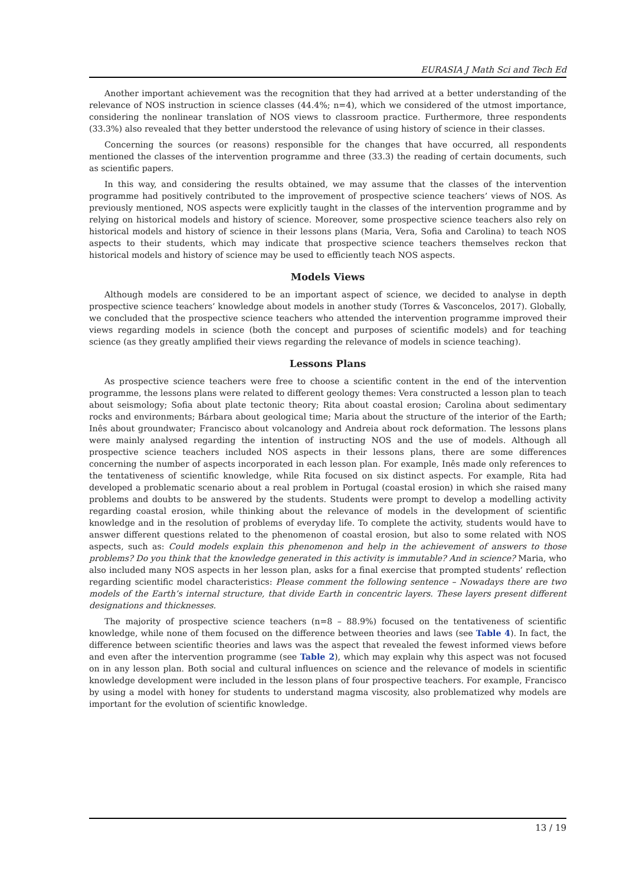EURASIA J Math Sci and Tech Ed
Another important achievement was the recognition that they had arrived at a better understanding of the relevance of NOS instruction in science classes (44.4%; n=4), which we considered of the utmost importance, considering the nonlinear translation of NOS views to classroom practice. Furthermore, three respondents (33.3%) also revealed that they better understood the relevance of using history of science in their classes.
Concerning the sources (or reasons) responsible for the changes that have occurred, all respondents mentioned the classes of the intervention programme and three (33.3) the reading of certain documents, such as scientific papers.
In this way, and considering the results obtained, we may assume that the classes of the intervention programme had positively contributed to the improvement of prospective science teachers’ views of NOS. As previously mentioned, NOS aspects were explicitly taught in the classes of the intervention programme and by relying on historical models and history of science. Moreover, some prospective science teachers also rely on historical models and history of science in their lessons plans (Maria, Vera, Sofia and Carolina) to teach NOS aspects to their students, which may indicate that prospective science teachers themselves reckon that historical models and history of science may be used to efficiently teach NOS aspects.
Models Views
Although models are considered to be an important aspect of science, we decided to analyse in depth prospective science teachers’ knowledge about models in another study (Torres & Vasconcelos, 2017). Globally, we concluded that the prospective science teachers who attended the intervention programme improved their views regarding models in science (both the concept and purposes of scientific models) and for teaching science (as they greatly amplified their views regarding the relevance of models in science teaching).
Lessons Plans
As prospective science teachers were free to choose a scientific content in the end of the intervention programme, the lessons plans were related to different geology themes: Vera constructed a lesson plan to teach about seismology; Sofia about plate tectonic theory; Rita about coastal erosion; Carolina about sedimentary rocks and environments; Bárbara about geological time; Maria about the structure of the interior of the Earth; Inês about groundwater; Francisco about volcanology and Andreia about rock deformation. The lessons plans were mainly analysed regarding the intention of instructing NOS and the use of models. Although all prospective science teachers included NOS aspects in their lessons plans, there are some differences concerning the number of aspects incorporated in each lesson plan. For example, Inês made only references to the tentativeness of scientific knowledge, while Rita focused on six distinct aspects. For example, Rita had developed a problematic scenario about a real problem in Portugal (coastal erosion) in which she raised many problems and doubts to be answered by the students. Students were prompt to develop a modelling activity regarding coastal erosion, while thinking about the relevance of models in the development of scientific knowledge and in the resolution of problems of everyday life. To complete the activity, students would have to answer different questions related to the phenomenon of coastal erosion, but also to some related with NOS aspects, such as: Could models explain this phenomenon and help in the achievement of answers to those problems? Do you think that the knowledge generated in this activity is immutable? And in science? Maria, who also included many NOS aspects in her lesson plan, asks for a final exercise that prompted students’ reflection regarding scientific model characteristics: Please comment the following sentence – Nowadays there are two models of the Earth’s internal structure, that divide Earth in concentric layers. These layers present different designations and thicknesses.
The majority of prospective science teachers (n=8 – 88.9%) focused on the tentativeness of scientific knowledge, while none of them focused on the difference between theories and laws (see Table 4). In fact, the difference between scientific theories and laws was the aspect that revealed the fewest informed views before and even after the intervention programme (see Table 2), which may explain why this aspect was not focused on in any lesson plan. Both social and cultural influences on science and the relevance of models in scientific knowledge development were included in the lesson plans of four prospective teachers. For example, Francisco by using a model with honey for students to understand magma viscosity, also problematized why models are important for the evolution of scientific knowledge.
13 / 19